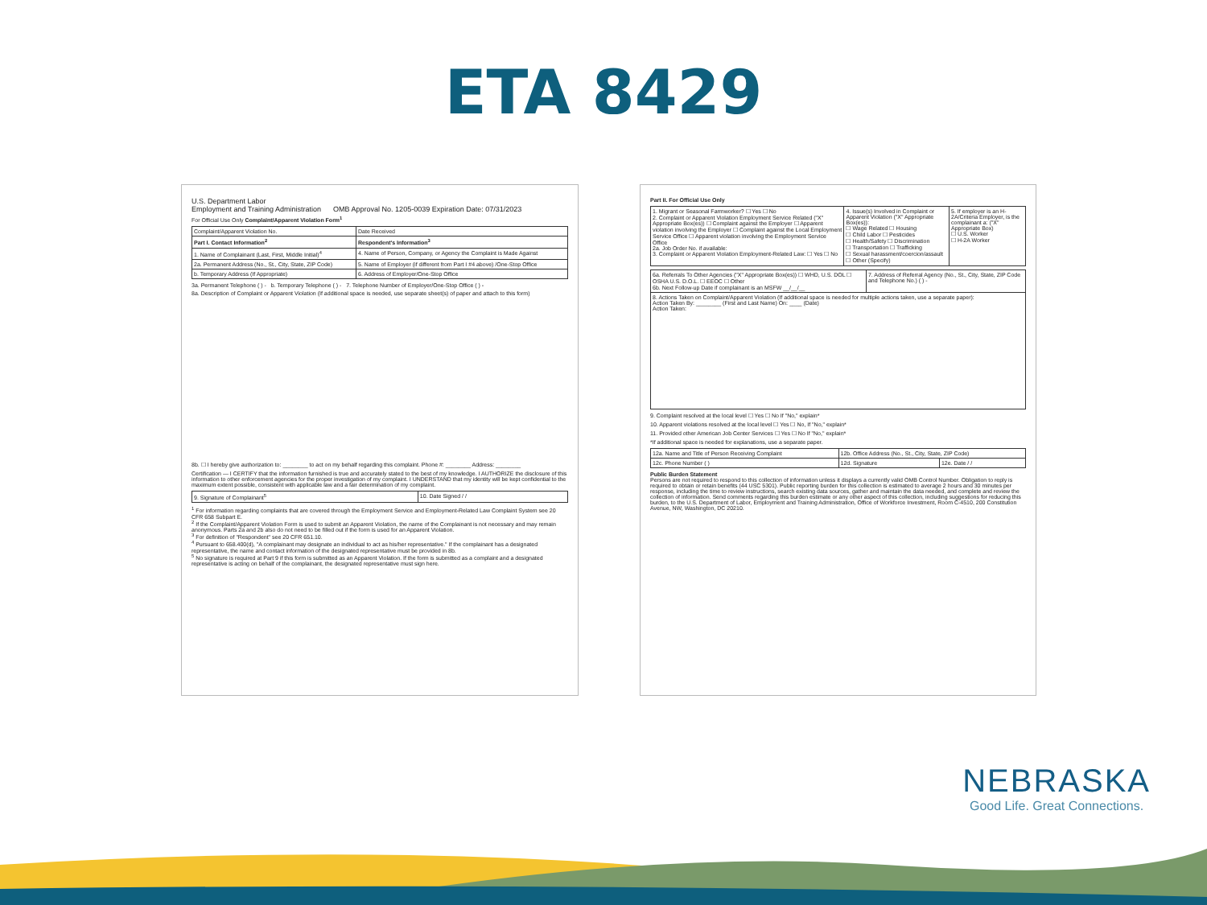ETA 8429
U.S. Department Labor
Employment and Training Administration OMB Approval No. 1205-0039 Expiration Date: 07/31/2023
For Official Use Only Complaint/Apparent Violation Form<sup>1</sup>
| Complaint/Apparent Violation No. | Date Received |
| Part I. Contact Information<sup>2</sup> | Respondent's Information<sup>3</sup> |
| 1. Name of Complainant (Last, First, Middle Initial)<sup>4</sup> | 4. Name of Person, Company, or Agency the Complaint is Made Against |
| 2a. Permanent Address (No., St., City, State, ZIP Code) | 5. Name of Employer (if different from Part I #4 above) /One-Stop Office |
| b. Temporary Address (If Appropriate) | 6. Address of Employer/One-Stop Office |
3a. Permanent Telephone ( ) - b. Temporary Telephone ( ) - 7. Telephone Number of Employer/One-Stop Office ( ) -
8a. Description of Complaint or Apparent Violation (If additional space is needed, use separate sheet(s) of paper and attach to this form)
8b. ☐ I hereby give authorization to: ________ to act on my behalf regarding this complaint. Phone #: ________ Address: ________
Certification — I CERTIFY that the information furnished is true and accurately stated to the best of my knowledge. I AUTHORIZE the disclosure of this information to other enforcement agencies for the proper investigation of my complaint. I UNDERSTAND that my identity will be kept confidential to the maximum extent possible, consistent with applicable law and a fair determination of my complaint.
| 9. Signature of Complainant<sup>5</sup> | 10. Date Signed / / |
<sup>1</sup> For information regarding complaints that are covered through the Employment Service and Employment-Related Law Complaint System see 20 CFR 658 Subpart E.
<sup>2</sup> If the Complaint/Apparent Violation Form is used to submit an Apparent Violation, the name of the Complainant is not necessary and may remain anonymous. Parts 2a and 2b also do not need to be filled out if the form is used for an Apparent Violation.
<sup>3</sup> For definition of "Respondent" see 20 CFR 651.10.
<sup>4</sup> Pursuant to 658.400(d), "A complainant may designate an individual to act as his/her representative." If the complainant has a designated representative, the name and contact information of the designated representative must be provided in 8b.
<sup>5</sup> No signature is required at Part 9 if this form is submitted as an Apparent Violation. If the form is submitted as a complaint and a designated representative is acting on behalf of the complainant, the designated representative must sign here.
Part II. For Official Use Only
| 1. Migrant or Seasonal Farmworker? ☐ Yes ☐ No 2. Complaint or Apparent Violation Employment Service Related ("X" Appropriate Box(es)) ☐ Complaint against the Employer ☐ Apparent violation involving the Employer ☐ Complaint against the Local Employment Service Office ☐ Apparent violation involving the Employment Service Office 2a. Job Order No. if available: 3. Complaint or Apparent Violation Employment-Related Law: ☐ Yes ☐ No | 4. Issue(s) Involved in Complaint or Apparent Violation ("X" Appropriate Box(es)): ☐ Wage Related ☐ Housing ☐ Child Labor ☐ Pesticides ☐ Health/Safety ☐ Discrimination ☐ Transportation ☐ Trafficking ☐ Sexual harassment/coercion/assault ☐ Other (Specify) | 5. If employer is an H-2A/Criteria Employer, is the complainant a: ("X" Appropriate Box) ☐ U.S. Worker ☐ H-2A Worker |
| 6a. Referrals To Other Agencies ("X" Appropriate Box(es)) ☐ WHD, U.S. DOL ☐ OSHA U.S. D.O.L. ☐ EEOC ☐ Other 6b. Next Follow-up Date if complainant is an MSFW __/__/__ | 7. Address of Referral Agency (No., St., City, State, ZIP Code and Telephone No.) ( ) - |
| 8. Actions Taken on Complaint/Apparent Violation (If additional space is needed for multiple actions taken, use a separate paper): Action Taken By: ________ (First and Last Name) On: ____ (Date) Action Taken: | |
9. Complaint resolved at the local level ☐ Yes ☐ No If "No," explain*
10. Apparent violations resolved at the local level ☐ Yes ☐ No, If "No," explain*
11. Provided other American Job Center Services ☐ Yes ☐ No If "No," explain*
*If additional space is needed for explanations, use a separate paper.
| 12a. Name and Title of Person Receiving Complaint | 12b. Office Address (No., St., City, State, ZIP Code) | |
| 12c. Phone Number ( ) | 12d. Signature | 12e. Date / / |
Public Burden Statement
Persons are not required to respond to this collection of information unless it displays a currently valid OMB Control Number. Obligation to reply is required to obtain or retain benefits (44 USC 5301). Public reporting burden for this collection is estimated to average 2 hours and 30 minutes per response, including the time to review instructions, search existing data sources, gather and maintain the data needed, and complete and review the collection of information. Send comments regarding this burden estimate or any other aspect of this collection, including suggestions for reducing this burden, to the U.S. Department of Labor, Employment and Training Administration, Office of Workforce Investment, Room C-4510, 200 Constitution Avenue, NW, Washington, DC 20210.
NEBRASKA
Good Life. Great Connections.